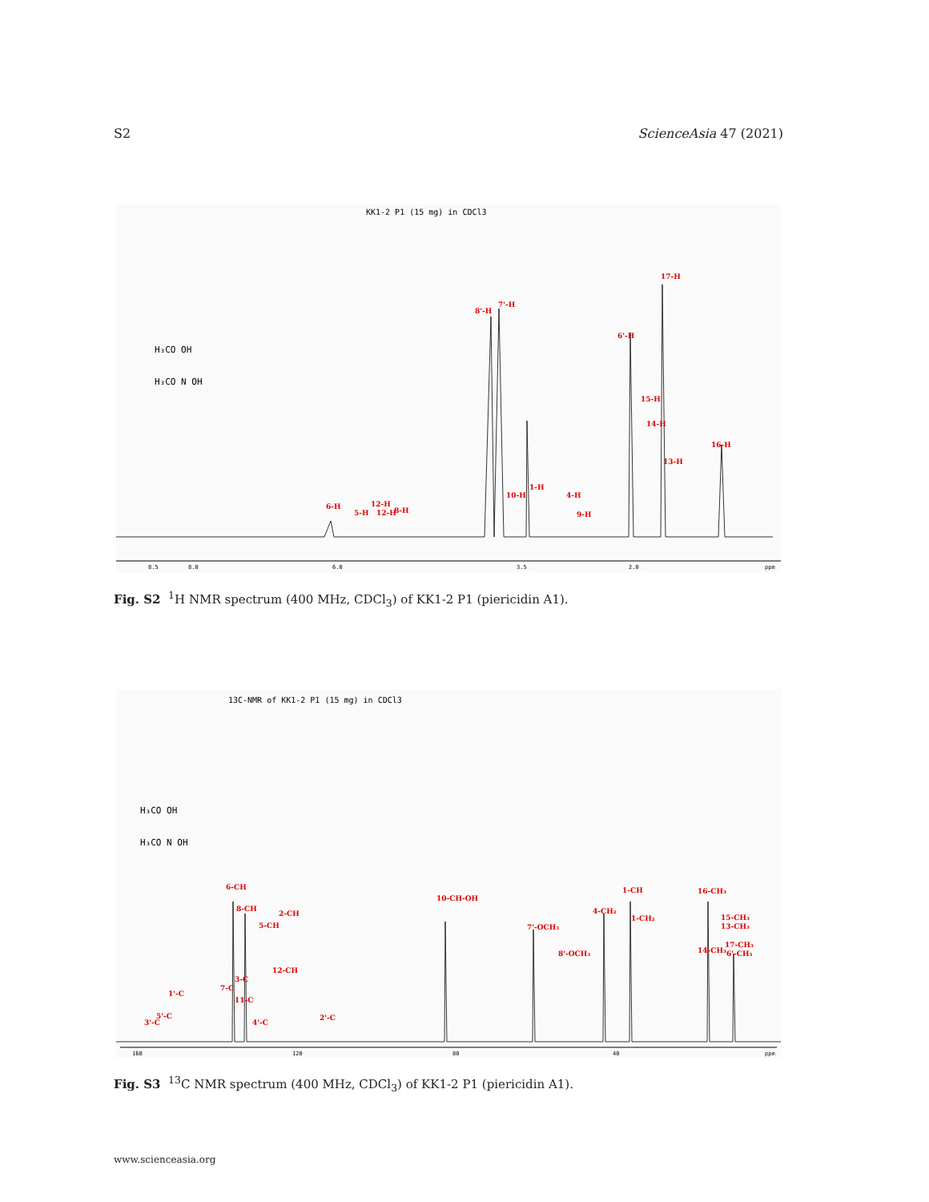S2 ScienceAsia 47 (2021)
KK1-2 P1 (15 mg) in CDCl3
8.5
8.0
6.0
3.5
2.0
ppm
6-H
5-H
12-H
12-H
8-H
8'-H
7'-H
10-H
1-H
4-H
9-H
6'-H
17-H
15-H
14-H
13-H
16-H
H₃CO OH
H₃CO N OH
Fig. S2 <sup>1</sup>H NMR spectrum (400 MHz, CDCl<sub>3</sub>) of KK1-2 P1 (piericidin A1).
13C-NMR of KK1-2 P1 (15 mg) in CDCl3
160
120
80
40
ppm
6-CH
8-CH
2-CH
5-CH
12-CH
3-C
7-C
11-C
1'-C
5'-C
3'-C
4'-C
2'-C
10-CH-OH
7'-OCH₃
8'-OCH₃
4-CH₂
1-CH
1-CH₂
16-CH₃
15-CH₃
13-CH₃
17-CH₃
14-CH₃
6'-CH₃
H₃CO OH
H₃CO N OH
Fig. S3 <sup>13</sup>C NMR spectrum (400 MHz, CDCl<sub>3</sub>) of KK1-2 P1 (piericidin A1).
www.scienceasia.org